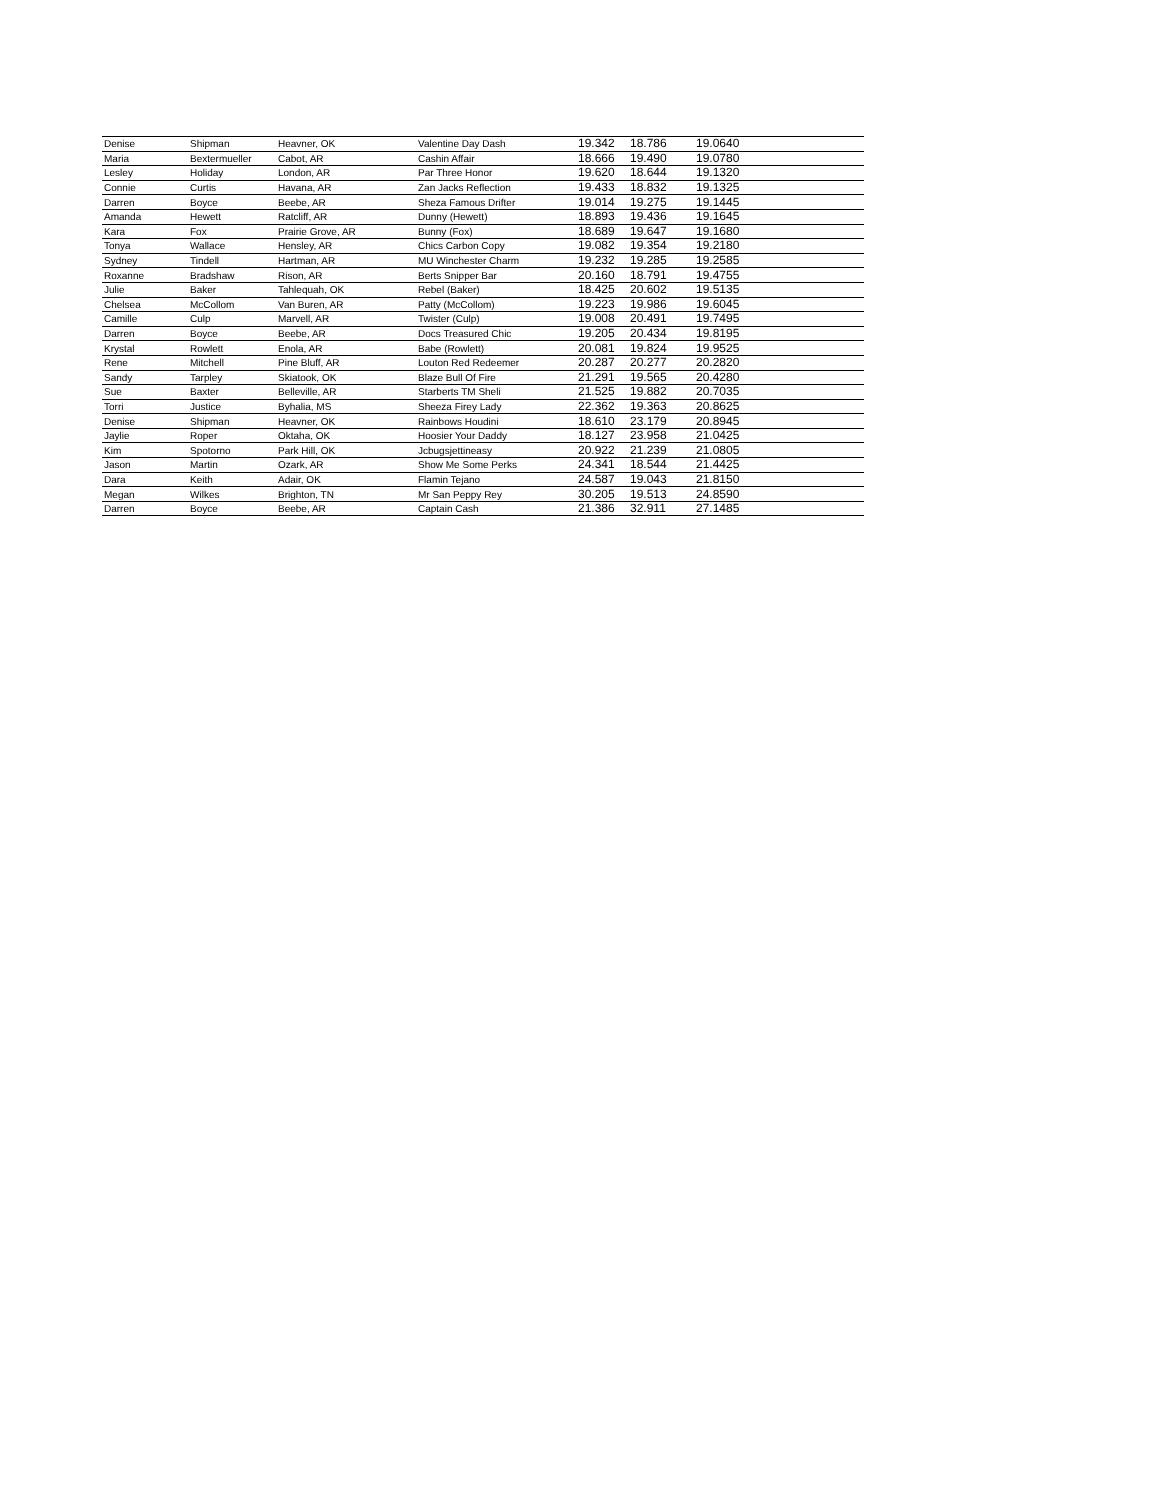| Denise | Shipman | Heavner, OK | Valentine Day Dash | 19.342 | 18.786 | 19.0640 |
| Maria | Bextermueller | Cabot, AR | Cashin Affair | 18.666 | 19.490 | 19.0780 |
| Lesley | Holiday | London, AR | Par Three Honor | 19.620 | 18.644 | 19.1320 |
| Connie | Curtis | Havana, AR | Zan Jacks Reflection | 19.433 | 18.832 | 19.1325 |
| Darren | Boyce | Beebe, AR | Sheza Famous Drifter | 19.014 | 19.275 | 19.1445 |
| Amanda | Hewett | Ratcliff, AR | Dunny (Hewett) | 18.893 | 19.436 | 19.1645 |
| Kara | Fox | Prairie Grove, AR | Bunny (Fox) | 18.689 | 19.647 | 19.1680 |
| Tonya | Wallace | Hensley, AR | Chics Carbon Copy | 19.082 | 19.354 | 19.2180 |
| Sydney | Tindell | Hartman, AR | MU Winchester Charm | 19.232 | 19.285 | 19.2585 |
| Roxanne | Bradshaw | Rison, AR | Berts Snipper Bar | 20.160 | 18.791 | 19.4755 |
| Julie | Baker | Tahlequah, OK | Rebel (Baker) | 18.425 | 20.602 | 19.5135 |
| Chelsea | McCollom | Van Buren, AR | Patty (McCollom) | 19.223 | 19.986 | 19.6045 |
| Camille | Culp | Marvell, AR | Twister (Culp) | 19.008 | 20.491 | 19.7495 |
| Darren | Boyce | Beebe, AR | Docs Treasured Chic | 19.205 | 20.434 | 19.8195 |
| Krystal | Rowlett | Enola, AR | Babe (Rowlett) | 20.081 | 19.824 | 19.9525 |
| Rene | Mitchell | Pine Bluff, AR | Louton Red Redeemer | 20.287 | 20.277 | 20.2820 |
| Sandy | Tarpley | Skiatook, OK | Blaze Bull Of Fire | 21.291 | 19.565 | 20.4280 |
| Sue | Baxter | Belleville, AR | Starberts TM Sheli | 21.525 | 19.882 | 20.7035 |
| Torri | Justice | Byhalia, MS | Sheeza Firey Lady | 22.362 | 19.363 | 20.8625 |
| Denise | Shipman | Heavner, OK | Rainbows Houdini | 18.610 | 23.179 | 20.8945 |
| Jaylie | Roper | Oktaha, OK | Hoosier Your Daddy | 18.127 | 23.958 | 21.0425 |
| Kim | Spotorno | Park Hill, OK | Jcbugsjettineasy | 20.922 | 21.239 | 21.0805 |
| Jason | Martin | Ozark, AR | Show Me Some Perks | 24.341 | 18.544 | 21.4425 |
| Dara | Keith | Adair, OK | Flamin Tejano | 24.587 | 19.043 | 21.8150 |
| Megan | Wilkes | Brighton, TN | Mr San Peppy Rey | 30.205 | 19.513 | 24.8590 |
| Darren | Boyce | Beebe, AR | Captain Cash | 21.386 | 32.911 | 27.1485 |